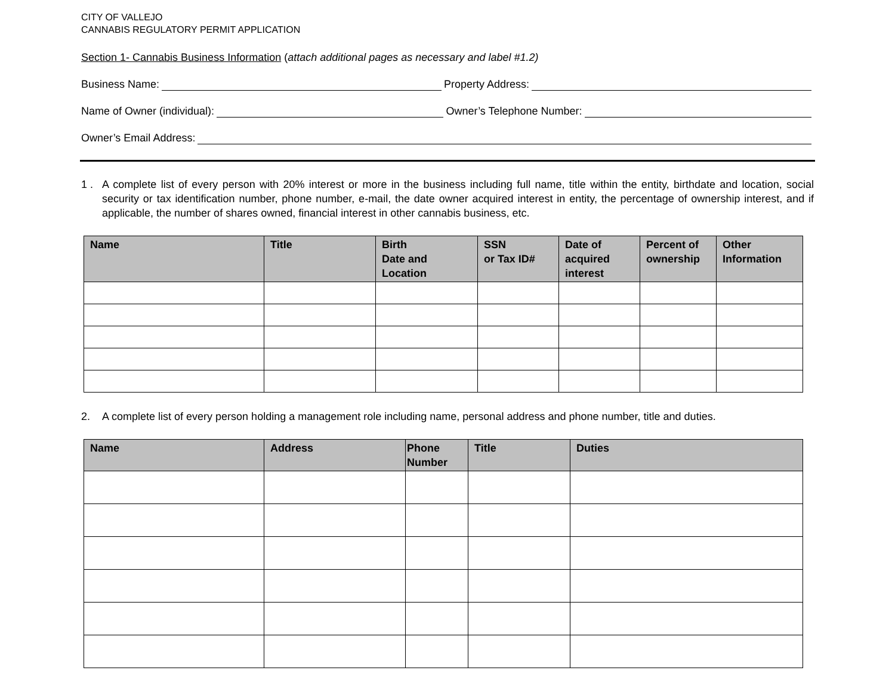CITY OF VALLEJO
CANNABIS REGULATORY PERMIT APPLICATION
Section 1- Cannabis Business Information (attach additional pages as necessary and label #1.2)
Business Name: Property Address:
Name of Owner (individual): Owner’s Telephone Number:
Owner’s Email Address:
1 . A complete list of every person with 20% interest or more in the business including full name, title within the entity, birthdate and location, social security or tax identification number, phone number, e-mail, the date owner acquired interest in entity, the percentage of ownership interest, and if applicable, the number of shares owned, financial interest in other cannabis business, etc.
| Name | Title | Birth Date and Location | SSN or Tax ID# | Date of acquired interest | Percent of ownership | Other Information |
| --- | --- | --- | --- | --- | --- | --- |
2. A complete list of every person holding a management role including name, personal address and phone number, title and duties.
| Name | Address | Phone Number | Title | Duties |
| --- | --- | --- | --- | --- |